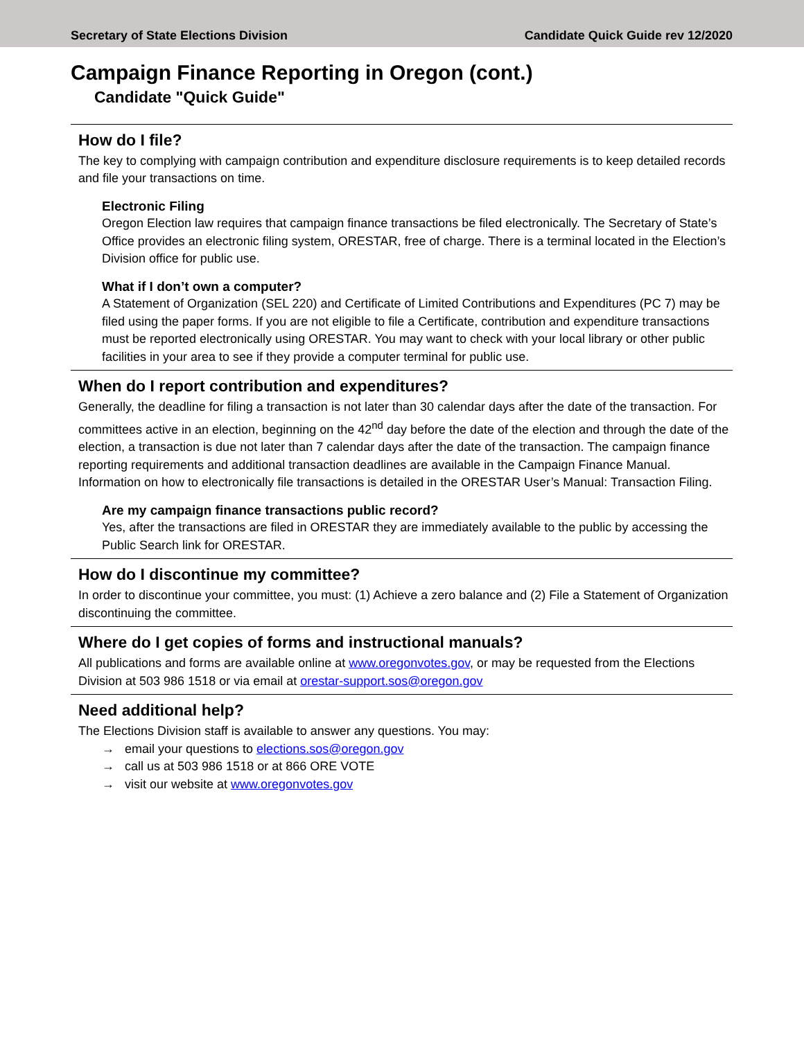Secretary of State Elections Division Candidate Quick Guide rev 12/2020
Campaign Finance Reporting in Oregon (cont.)
Candidate "Quick Guide"
How do I file?
The key to complying with campaign contribution and expenditure disclosure requirements is to keep detailed records and file your transactions on time.
Electronic Filing
Oregon Election law requires that campaign finance transactions be filed electronically. The Secretary of State’s Office provides an electronic filing system, ORESTAR, free of charge. There is a terminal located in the Election’s Division office for public use.
What if I don’t own a computer?
A Statement of Organization (SEL 220) and Certificate of Limited Contributions and Expenditures (PC 7) may be filed using the paper forms. If you are not eligible to file a Certificate, contribution and expenditure transactions must be reported electronically using ORESTAR. You may want to check with your local library or other public facilities in your area to see if they provide a computer terminal for public use.
When do I report contribution and expenditures?
Generally, the deadline for filing a transaction is not later than 30 calendar days after the date of the transaction. For committees active in an election, beginning on the 42<sup>nd</sup> day before the date of the election and through the date of the election, a transaction is due not later than 7 calendar days after the date of the transaction. The campaign finance reporting requirements and additional transaction deadlines are available in the Campaign Finance Manual. Information on how to electronically file transactions is detailed in the ORESTAR User’s Manual: Transaction Filing.
Are my campaign finance transactions public record?
Yes, after the transactions are filed in ORESTAR they are immediately available to the public by accessing the Public Search link for ORESTAR.
How do I discontinue my committee?
In order to discontinue your committee, you must: (1) Achieve a zero balance and (2) File a Statement of Organization discontinuing the committee.
Where do I get copies of forms and instructional manuals?
All publications and forms are available online at www.oregonvotes.gov, or may be requested from the Elections Division at 503 986 1518 or via email at orestar-support.sos@oregon.gov
Need additional help?
The Elections Division staff is available to answer any questions. You may:
→ email your questions to elections.sos@oregon.gov
→ call us at 503 986 1518 or at 866 ORE VOTE
→ visit our website at www.oregonvotes.gov